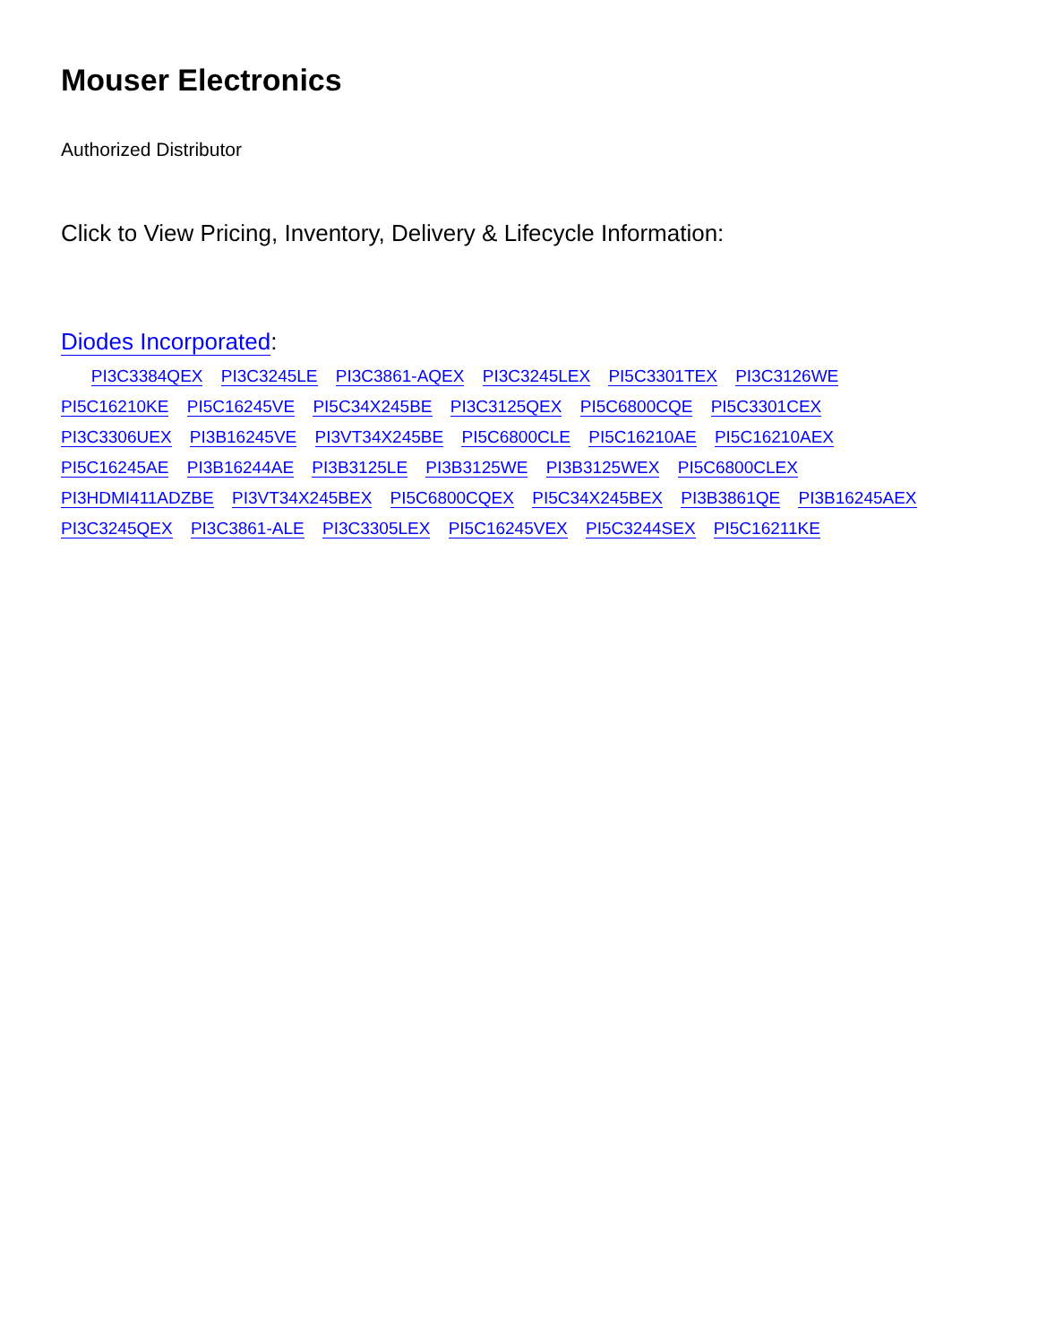Mouser Electronics
Authorized Distributor
Click to View Pricing, Inventory, Delivery & Lifecycle Information:
Diodes Incorporated:
PI3C3384QEX PI3C3245LE PI3C3861-AQEX PI3C3245LEX PI5C3301TEX PI3C3126WE PI5C16210KE PI5C16245VE PI5C34X245BE PI3C3125QEX PI5C6800CQE PI5C3301CEX PI3C3306UEX PI3B16245VE PI3VT34X245BE PI5C6800CLE PI5C16210AE PI5C16210AEX PI5C16245AE PI3B16244AE PI3B3125LE PI3B3125WE PI3B3125WEX PI5C6800CLEX PI3HDMI411ADZBE PI3VT34X245BEX PI5C6800CQEX PI5C34X245BEX PI3B3861QE PI3B16245AEX PI3C3245QEX PI3C3861-ALE PI3C3305LEX PI5C16245VEX PI5C3244SEX PI5C16211KE